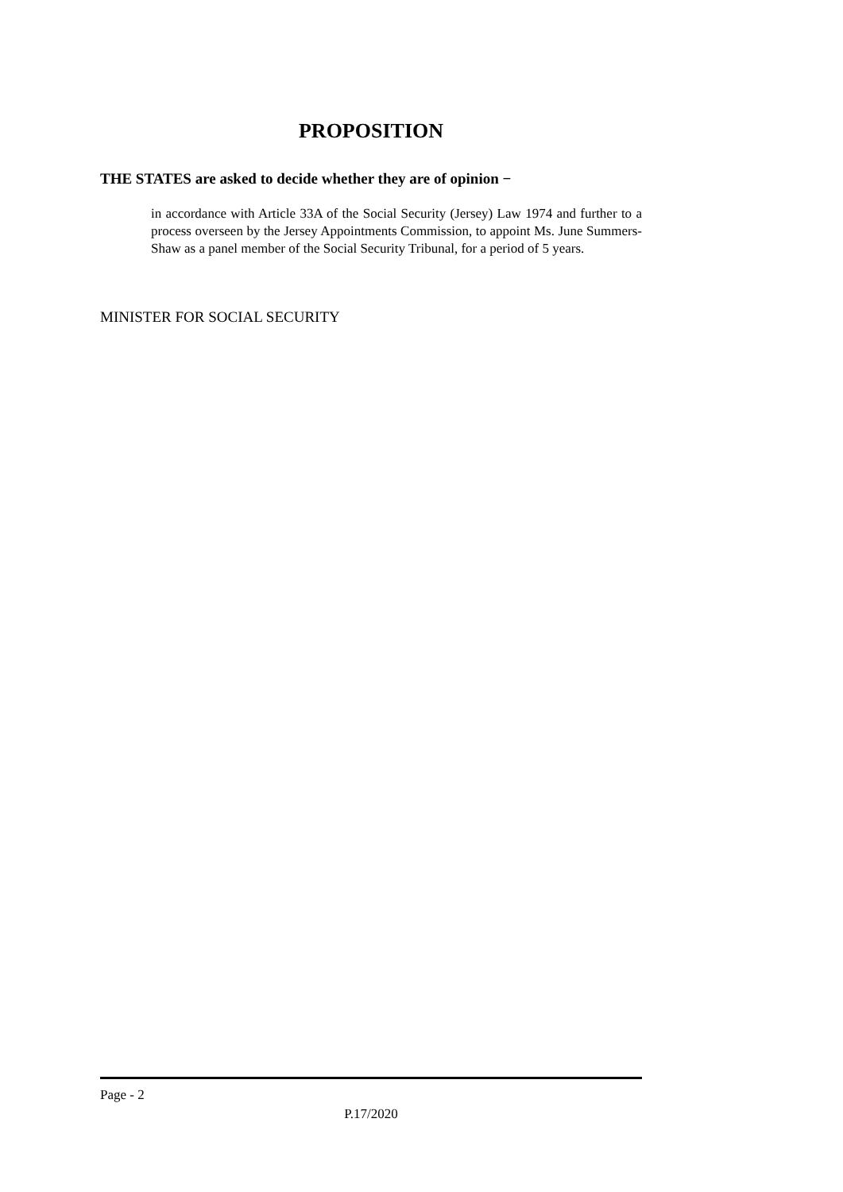PROPOSITION
THE STATES are asked to decide whether they are of opinion −
in accordance with Article 33A of the Social Security (Jersey) Law 1974 and further to a process overseen by the Jersey Appointments Commission, to appoint Ms. June Summers-Shaw as a panel member of the Social Security Tribunal, for a period of 5 years.
MINISTER FOR SOCIAL SECURITY
Page - 2
P.17/2020